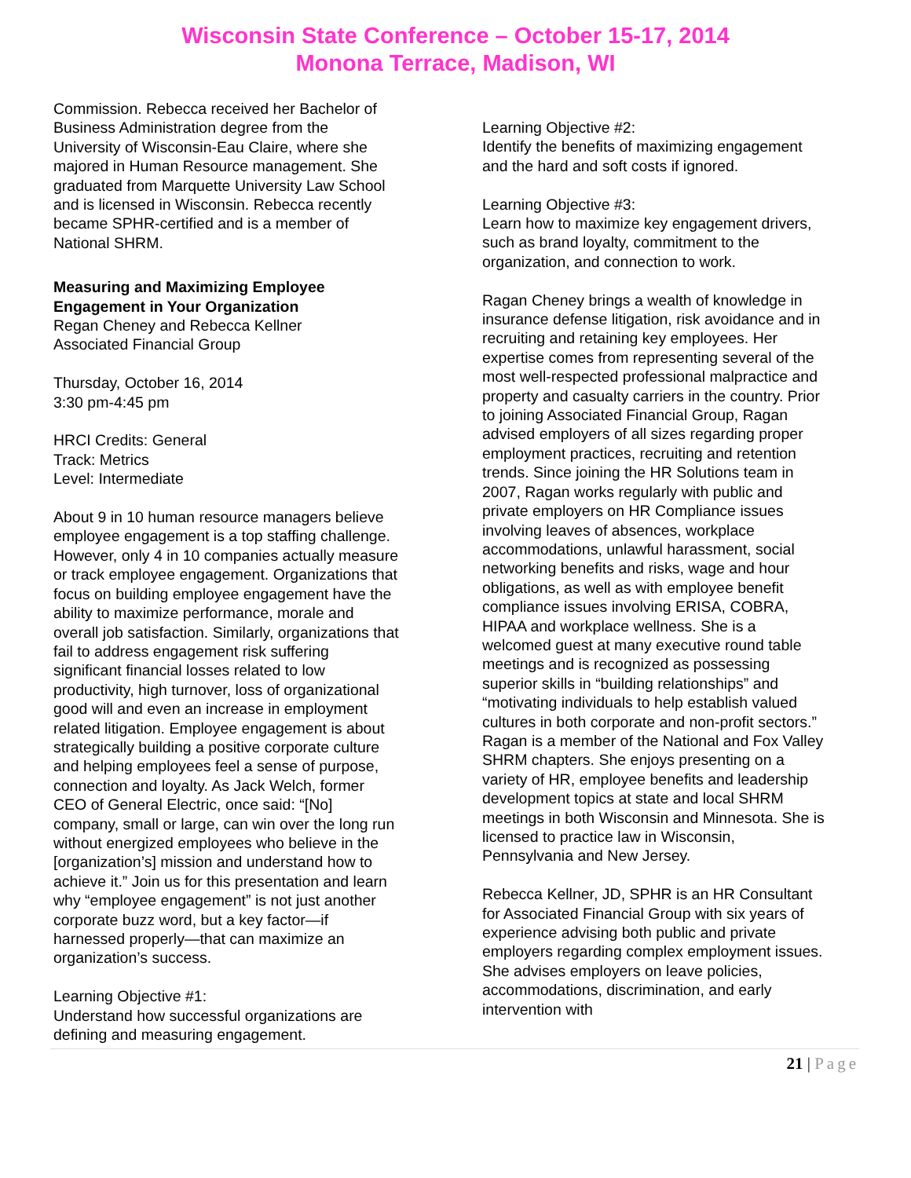Wisconsin State Conference – October 15-17, 2014
Monona Terrace, Madison, WI
Commission. Rebecca received her Bachelor of Business Administration degree from the University of Wisconsin-Eau Claire, where she majored in Human Resource management. She graduated from Marquette University Law School and is licensed in Wisconsin. Rebecca recently became SPHR-certified and is a member of National SHRM.
Measuring and Maximizing Employee Engagement in Your Organization
Regan Cheney and Rebecca Kellner
Associated Financial Group
Thursday, October 16, 2014
3:30 pm-4:45 pm
HRCI Credits: General
Track: Metrics
Level: Intermediate
About 9 in 10 human resource managers believe employee engagement is a top staffing challenge. However, only 4 in 10 companies actually measure or track employee engagement. Organizations that focus on building employee engagement have the ability to maximize performance, morale and overall job satisfaction. Similarly, organizations that fail to address engagement risk suffering significant financial losses related to low productivity, high turnover, loss of organizational good will and even an increase in employment related litigation. Employee engagement is about strategically building a positive corporate culture and helping employees feel a sense of purpose, connection and loyalty. As Jack Welch, former CEO of General Electric, once said: “[No] company, small or large, can win over the long run without energized employees who believe in the [organization’s] mission and understand how to achieve it.” Join us for this presentation and learn why “employee engagement” is not just another corporate buzz word, but a key factor—if harnessed properly—that can maximize an organization’s success.
Learning Objective #1:
Understand how successful organizations are defining and measuring engagement.
Learning Objective #2:
Identify the benefits of maximizing engagement and the hard and soft costs if ignored.
Learning Objective #3:
Learn how to maximize key engagement drivers, such as brand loyalty, commitment to the organization, and connection to work.
Ragan Cheney brings a wealth of knowledge in insurance defense litigation, risk avoidance and in recruiting and retaining key employees. Her expertise comes from representing several of the most well-respected professional malpractice and property and casualty carriers in the country. Prior to joining Associated Financial Group, Ragan advised employers of all sizes regarding proper employment practices, recruiting and retention trends. Since joining the HR Solutions team in 2007, Ragan works regularly with public and private employers on HR Compliance issues involving leaves of absences, workplace accommodations, unlawful harassment, social networking benefits and risks, wage and hour obligations, as well as with employee benefit compliance issues involving ERISA, COBRA, HIPAA and workplace wellness. She is a welcomed guest at many executive round table meetings and is recognized as possessing superior skills in “building relationships” and “motivating individuals to help establish valued cultures in both corporate and non-profit sectors.” Ragan is a member of the National and Fox Valley SHRM chapters. She enjoys presenting on a variety of HR, employee benefits and leadership development topics at state and local SHRM meetings in both Wisconsin and Minnesota. She is licensed to practice law in Wisconsin, Pennsylvania and New Jersey.
Rebecca Kellner, JD, SPHR is an HR Consultant for Associated Financial Group with six years of experience advising both public and private employers regarding complex employment issues. She advises employers on leave policies, accommodations, discrimination, and early intervention with
21 | Page